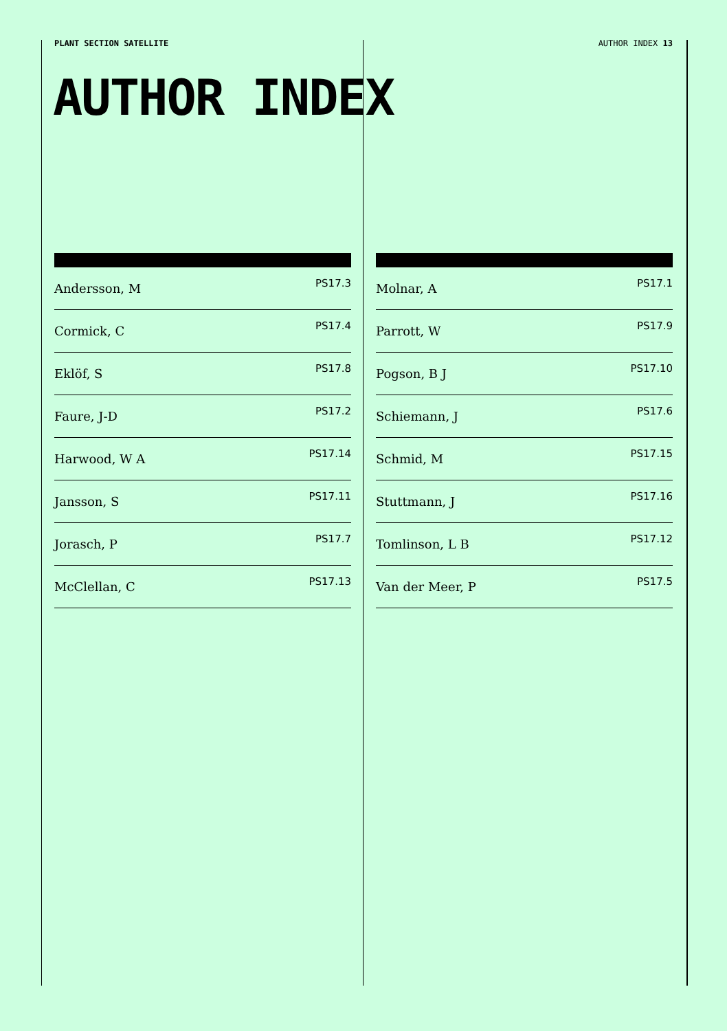PLANT SECTION SATELLITE AUTHOR INDEX 13
AUTHOR INDEX
| Andersson, M | PS17.3 |
| Cormick, C | PS17.4 |
| Eklöf, S | PS17.8 |
| Faure, J-D | PS17.2 |
| Harwood, W A | PS17.14 |
| Jansson, S | PS17.11 |
| Jorasch, P | PS17.7 |
| McClellan, C | PS17.13 |
| Molnar, A | PS17.1 |
| Parrott, W | PS17.9 |
| Pogson, B J | PS17.10 |
| Schiemann, J | PS17.6 |
| Schmid, M | PS17.15 |
| Stuttmann, J | PS17.16 |
| Tomlinson, L B | PS17.12 |
| Van der Meer, P | PS17.5 |